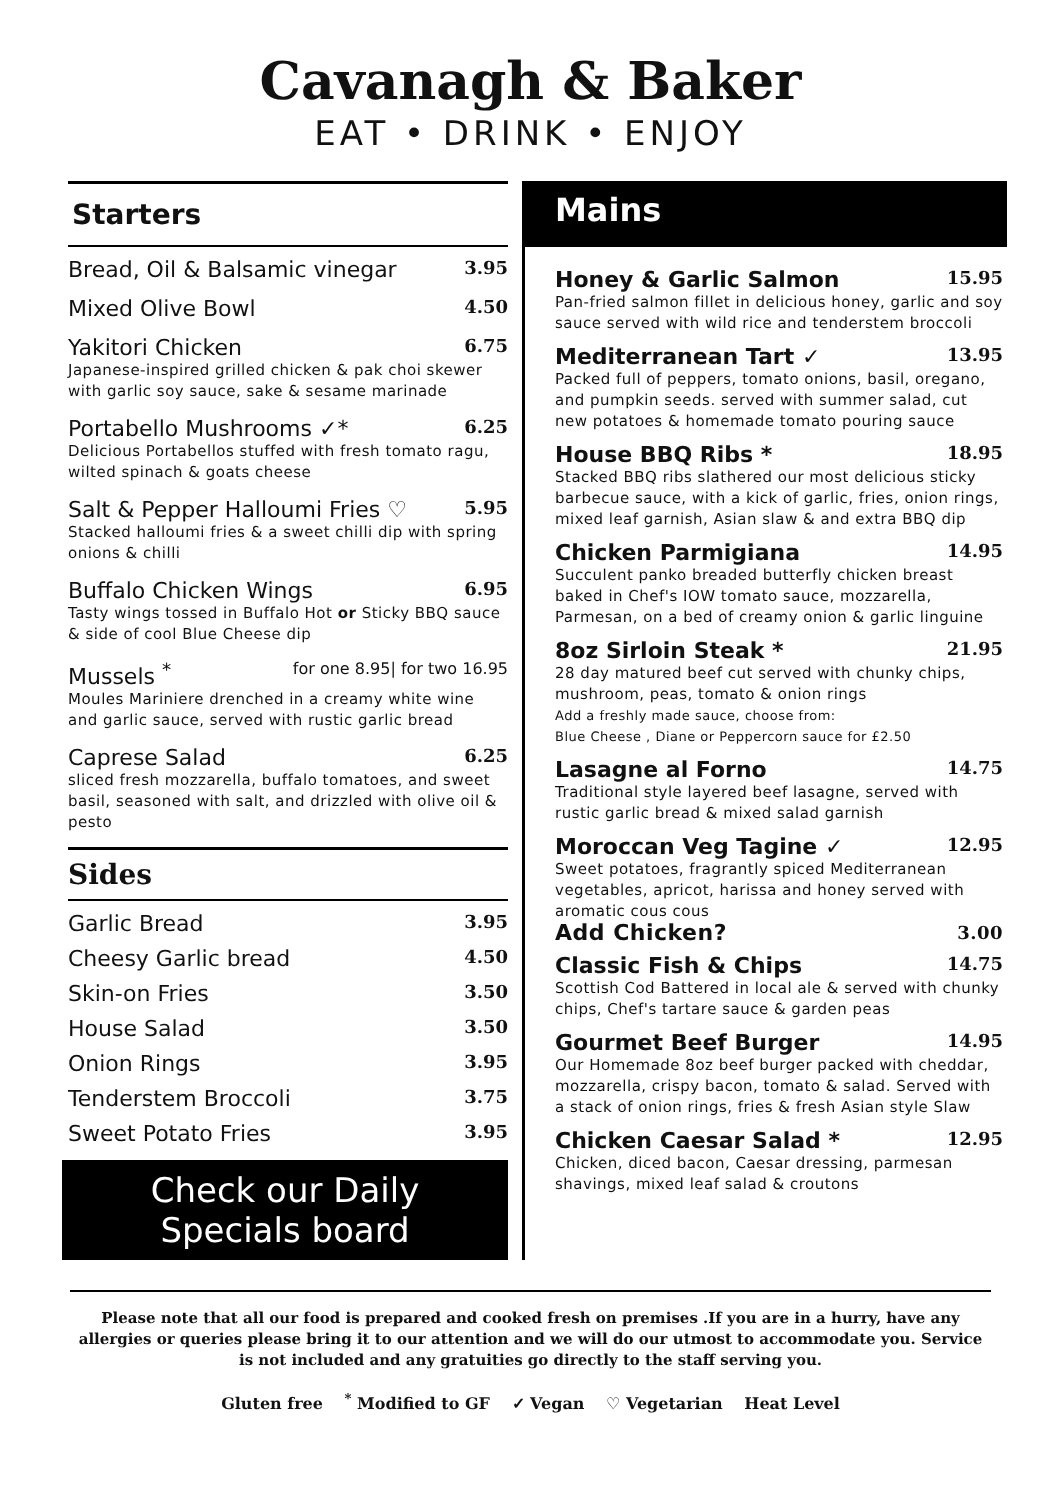Cavanagh & Baker
EAT • DRINK • ENJOY
Starters
Bread, Oil & Balsamic vinegar 3.95
Mixed Olive Bowl 4.50
Yakitori Chicken 6.75
Japanese-inspired grilled chicken & pak choi skewer with garlic soy sauce, sake & sesame marinade
Portabello Mushrooms ✓* 6.25
Delicious Portabellos stuffed with fresh tomato ragu, wilted spinach & goats cheese
Salt & Pepper Halloumi Fries ♡ 5.95
Stacked halloumi fries & a sweet chilli dip with spring onions & chilli
Buffalo Chicken Wings 6.95
Tasty wings tossed in Buffalo Hot or Sticky BBQ sauce & side of cool Blue Cheese dip
Mussels <sup>*</sup> for one 8.95| for two 16.95
Moules Mariniere drenched in a creamy white wine and garlic sauce, served with rustic garlic bread
Caprese Salad 6.25
sliced fresh mozzarella, buffalo tomatoes, and sweet basil, seasoned with salt, and drizzled with olive oil & pesto
Sides
Garlic Bread 3.95
Cheesy Garlic bread 4.50
Skin-on Fries 3.50
House Salad 3.50
Onion Rings 3.95
Tenderstem Broccoli 3.75
Sweet Potato Fries 3.95
Check our Daily
Specials board
Mains
Honey & Garlic Salmon 15.95
Pan-fried salmon fillet in delicious honey, garlic and soy sauce served with wild rice and tenderstem broccoli
Mediterranean Tart ✓ 13.95
Packed full of peppers, tomato onions, basil, oregano, and pumpkin seeds. served with summer salad, cut new potatoes & homemade tomato pouring sauce
House BBQ Ribs * 18.95
Stacked BBQ ribs slathered our most delicious sticky barbecue sauce, with a kick of garlic, fries, onion rings, mixed leaf garnish, Asian slaw & and extra BBQ dip
Chicken Parmigiana 14.95
Succulent panko breaded butterfly chicken breast baked in Chef's IOW tomato sauce, mozzarella, Parmesan, on a bed of creamy onion & garlic linguine
8oz Sirloin Steak * 21.95
28 day matured beef cut served with chunky chips, mushroom, peas, tomato & onion rings
Add a freshly made sauce, choose from:
Blue Cheese , Diane or Peppercorn sauce for £2.50
Lasagne al Forno 14.75
Traditional style layered beef lasagne, served with rustic garlic bread & mixed salad garnish
Moroccan Veg Tagine ✓ 12.95
Sweet potatoes, fragrantly spiced Mediterranean vegetables, apricot, harissa and honey served with aromatic cous cous
Add Chicken? 3.00
Classic Fish & Chips 14.75
Scottish Cod Battered in local ale & served with chunky chips, Chef's tartare sauce & garden peas
Gourmet Beef Burger 14.95
Our Homemade 8oz beef burger packed with cheddar, mozzarella, crispy bacon, tomato & salad. Served with a stack of onion rings, fries & fresh Asian style Slaw
Chicken Caesar Salad * 12.95
Chicken, diced bacon, Caesar dressing, parmesan shavings, mixed leaf salad & croutons
Please note that all our food is prepared and cooked fresh on premises .If you are in a hurry, have any allergies or queries please bring it to our attention and we will do our utmost to accommodate you. Service is not included and any gratuities go directly to the staff serving you.
Gluten free <sup>*</sup> Modified to GF ✓ Vegan ♡ Vegetarian Heat Level